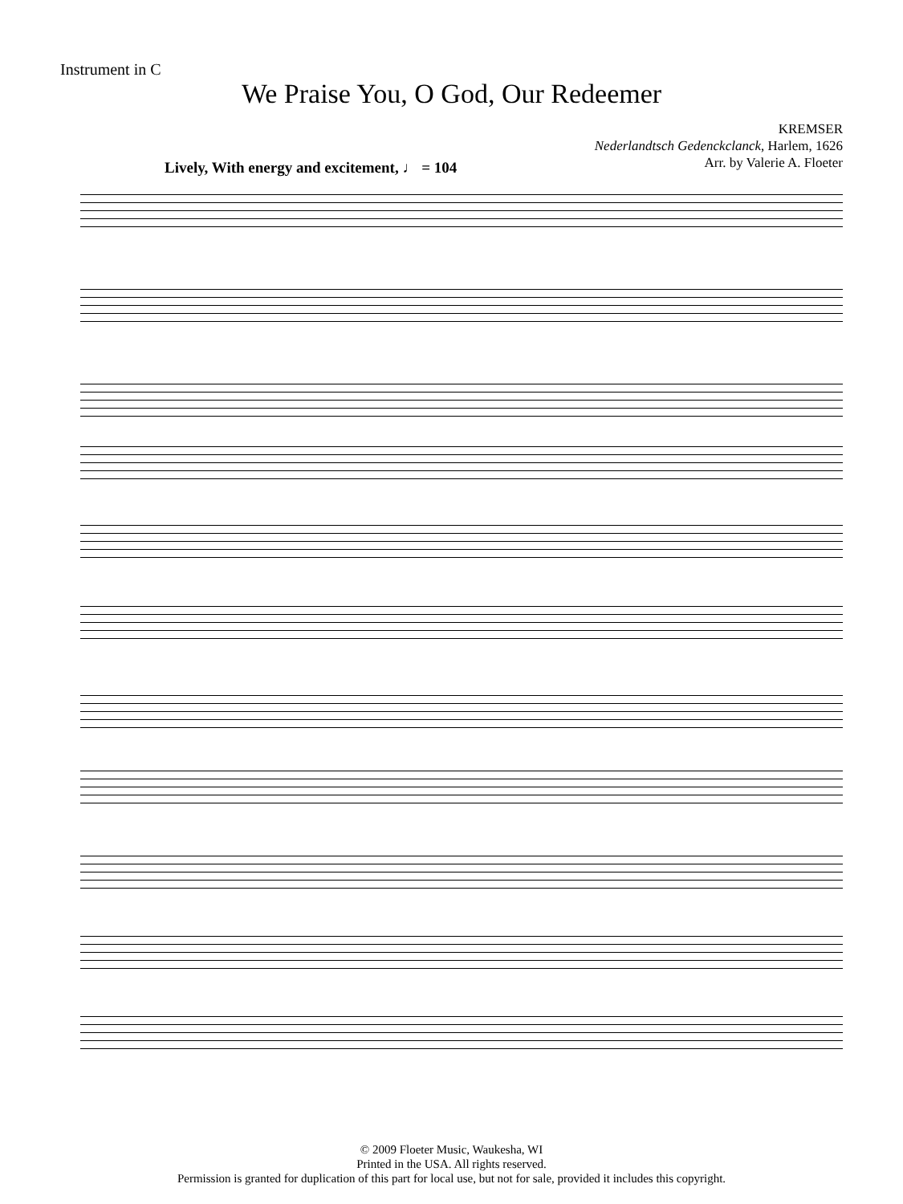Instrument in C
We Praise You, O God, Our Redeemer
KREMSER
Nederlandtsch Gedenckclanck, Harlem, 1626
Arr. by Valerie A. Floeter
Lively, With energy and excitement, ♩ = 104
© 2009 Floeter Music, Waukesha, WI
Printed in the USA. All rights reserved.
Permission is granted for duplication of this part for local use, but not for sale, provided it includes this copyright.